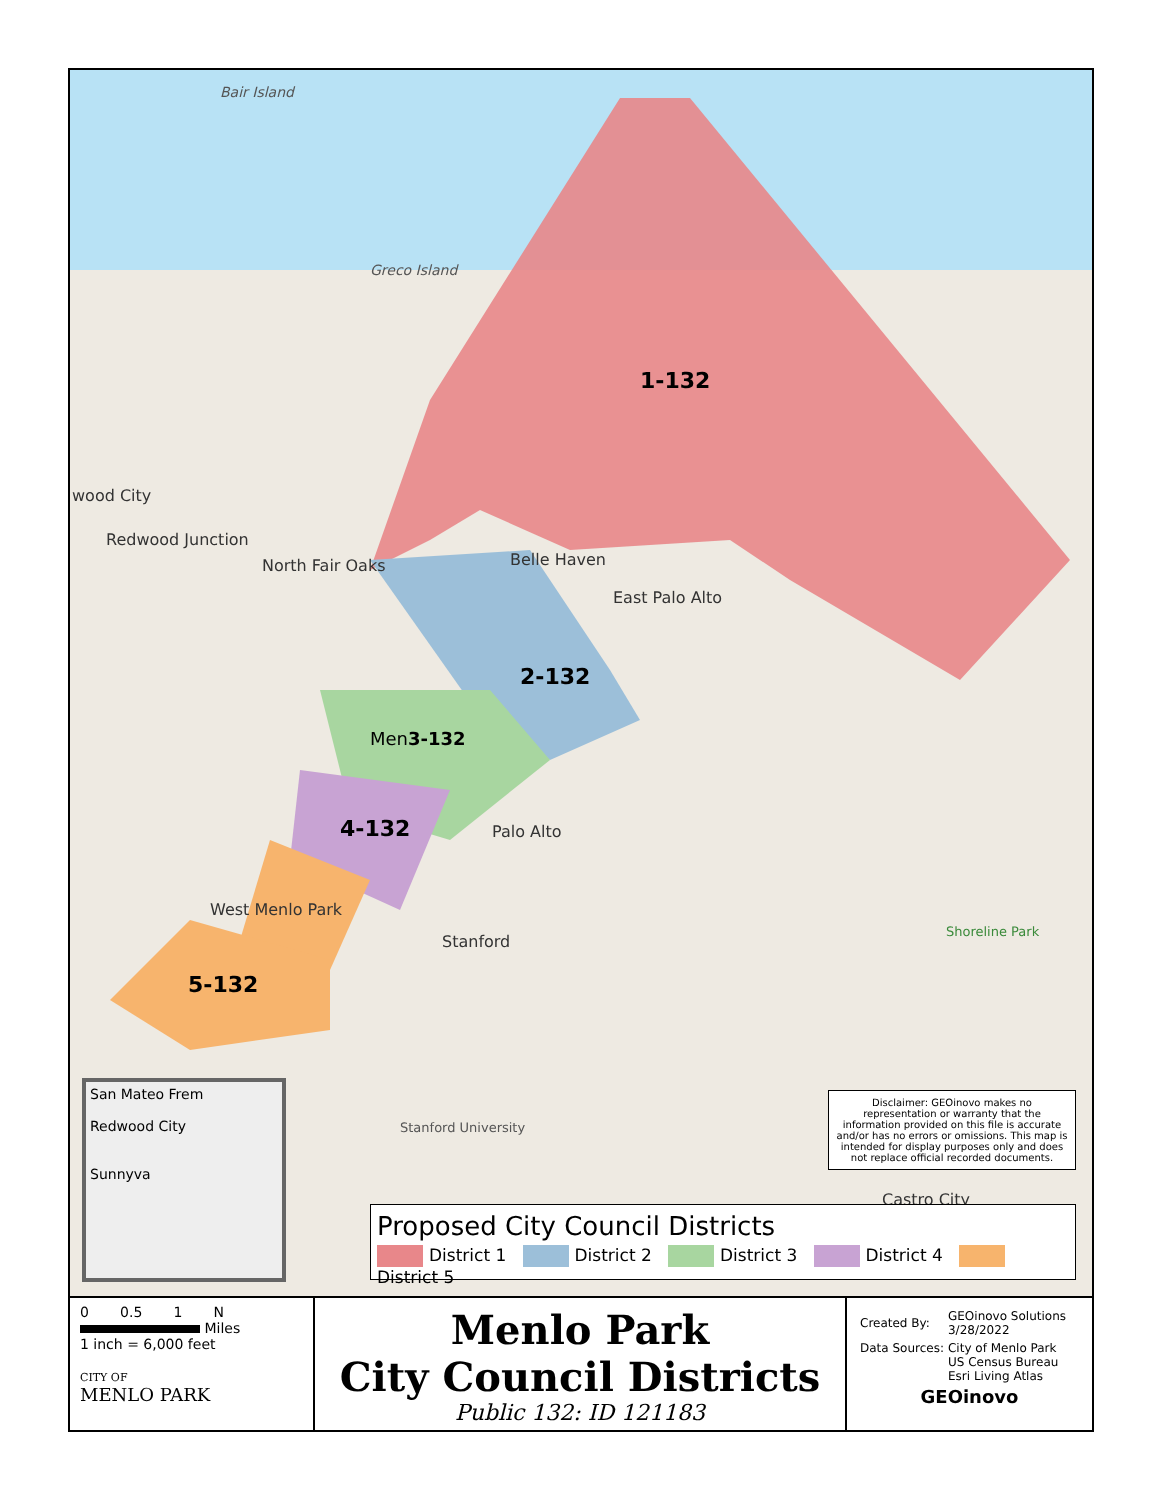1-132
2-132
Men3-132
4-132
5-132
Belle Haven
East Palo Alto
Palo Alto
Stanford
West Menlo Park
Redwood Junction
North Fair Oaks
wood City
Castro City
Shoreline Park
Stanford University
Bair Island
Greco Island
Disclaimer: GEOinovo makes no representation or warranty that the information provided on this file is accurate and/or has no errors or omissions. This map is intended for display purposes only and does not replace official recorded documents.
San Mateo Frem
Redwood City
Sunnyva
Proposed City Council Districts
District 1 District 2 District 3 District 4 District 5
0 0.5 1 N
Miles
1 inch = 6,000 feet
CITY OF
MENLO PARK
Menlo Park
City Council Districts
Public 132: ID 121183
| Created By: | GEOinovo Solutions 3/28/2022 |
| Data Sources: | City of Menlo Park US Census Bureau Esri Living Atlas |
GEOinovo